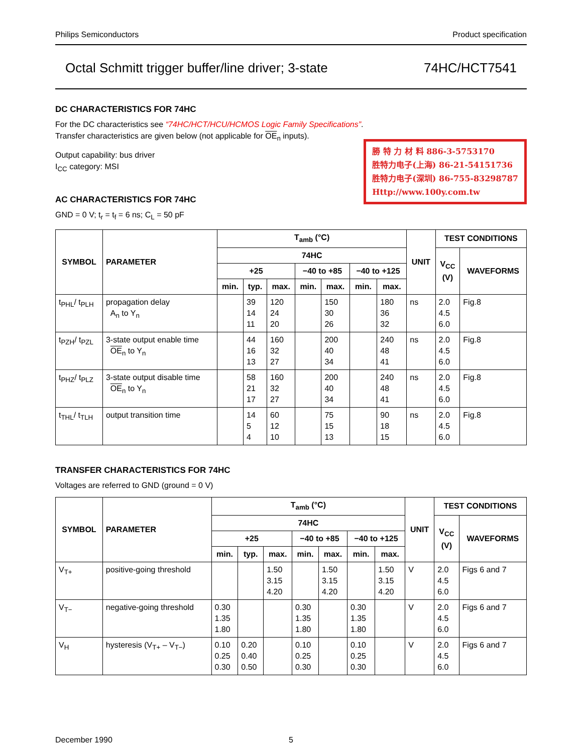Philips Semiconductors Product specification
Octal Schmitt trigger buffer/line driver; 3-state 74HC/HCT7541
DC CHARACTERISTICS FOR 74HC
For the DC characteristics see “74HC/HCT/HCU/HCMOS Logic Family Specifications”.
Transfer characteristics are given below (not applicable for OE<sub>n</sub> inputs).
勝 特 力 材 料 886-3-5753170
胜特力电子(上海) 86-21-54151736
胜特力电子(深圳) 86-755-83298787
Http://www.100y.com.tw
Output capability: bus driver
I<sub>CC</sub> category: MSI
AC CHARACTERISTICS FOR 74HC
GND = 0 V; t<sub>r</sub> = t<sub>f</sub> = 6 ns; C<sub>L</sub> = 50 pF
| SYMBOL | PARAMETER | T<sub>amb</sub> (°C) | | | | | | | UNIT | TEST CONDITIONS | |
| --- | --- | --- | --- | --- | --- | --- | --- | --- | --- | --- | --- |
| | | 74HC | | | | | | | | V<sub>CC</sub> (V) | WAVEFORMS |
| | | +25 | | | −40 to +85 | | −40 to +125 | | | | |
| | | min. | typ. | max. | min. | max. | min. | max. | | | |
| t<sub>PHL</sub>/ t<sub>PLH</sub> | propagation delay A<sub>n</sub> to Y<sub>n</sub> | | 39 14 11 | 120 24 20 | | 150 30 26 | | 180 36 32 | ns | 2.0 4.5 6.0 | Fig.8 |
| t<sub>PZH</sub>/ t<sub>PZL</sub> | 3-state output enable time OE<sub>n</sub> to Y<sub>n</sub> | | 44 16 13 | 160 32 27 | | 200 40 34 | | 240 48 41 | ns | 2.0 4.5 6.0 | Fig.8 |
| t<sub>PHZ</sub>/ t<sub>PLZ</sub> | 3-state output disable time OE<sub>n</sub> to Y<sub>n</sub> | | 58 21 17 | 160 32 27 | | 200 40 34 | | 240 48 41 | ns | 2.0 4.5 6.0 | Fig.8 |
| t<sub>THL</sub>/ t<sub>TLH</sub> | output transition time | | 14 5 4 | 60 12 10 | | 75 15 13 | | 90 18 15 | ns | 2.0 4.5 6.0 | Fig.8 |
TRANSFER CHARACTERISTICS FOR 74HC
Voltages are referred to GND (ground = 0 V)
| SYMBOL | PARAMETER | T<sub>amb</sub> (°C) | | | | | | | UNIT | TEST CONDITIONS | |
| --- | --- | --- | --- | --- | --- | --- | --- | --- | --- | --- | --- |
| | | 74HC | | | | | | | | V<sub>CC</sub> (V) | WAVEFORMS |
| | | +25 | | | −40 to +85 | | −40 to +125 | | | | |
| | | min. | typ. | max. | min. | max. | min. | max. | | | |
| V<sub>T+</sub> | positive-going threshold | | | 1.50 3.15 4.20 | | 1.50 3.15 4.20 | | 1.50 3.15 4.20 | V | 2.0 4.5 6.0 | Figs 6 and 7 |
| V<sub>T−</sub> | negative-going threshold | 0.30 1.35 1.80 | | | 0.30 1.35 1.80 | | 0.30 1.35 1.80 | | V | 2.0 4.5 6.0 | Figs 6 and 7 |
| V<sub>H</sub> | hysteresis (V<sub>T+</sub> – V<sub>T−</sub>) | 0.10 0.25 0.30 | 0.20 0.40 0.50 | | 0.10 0.25 0.30 | | 0.10 0.25 0.30 | | V | 2.0 4.5 6.0 | Figs 6 and 7 |
December 1990 5